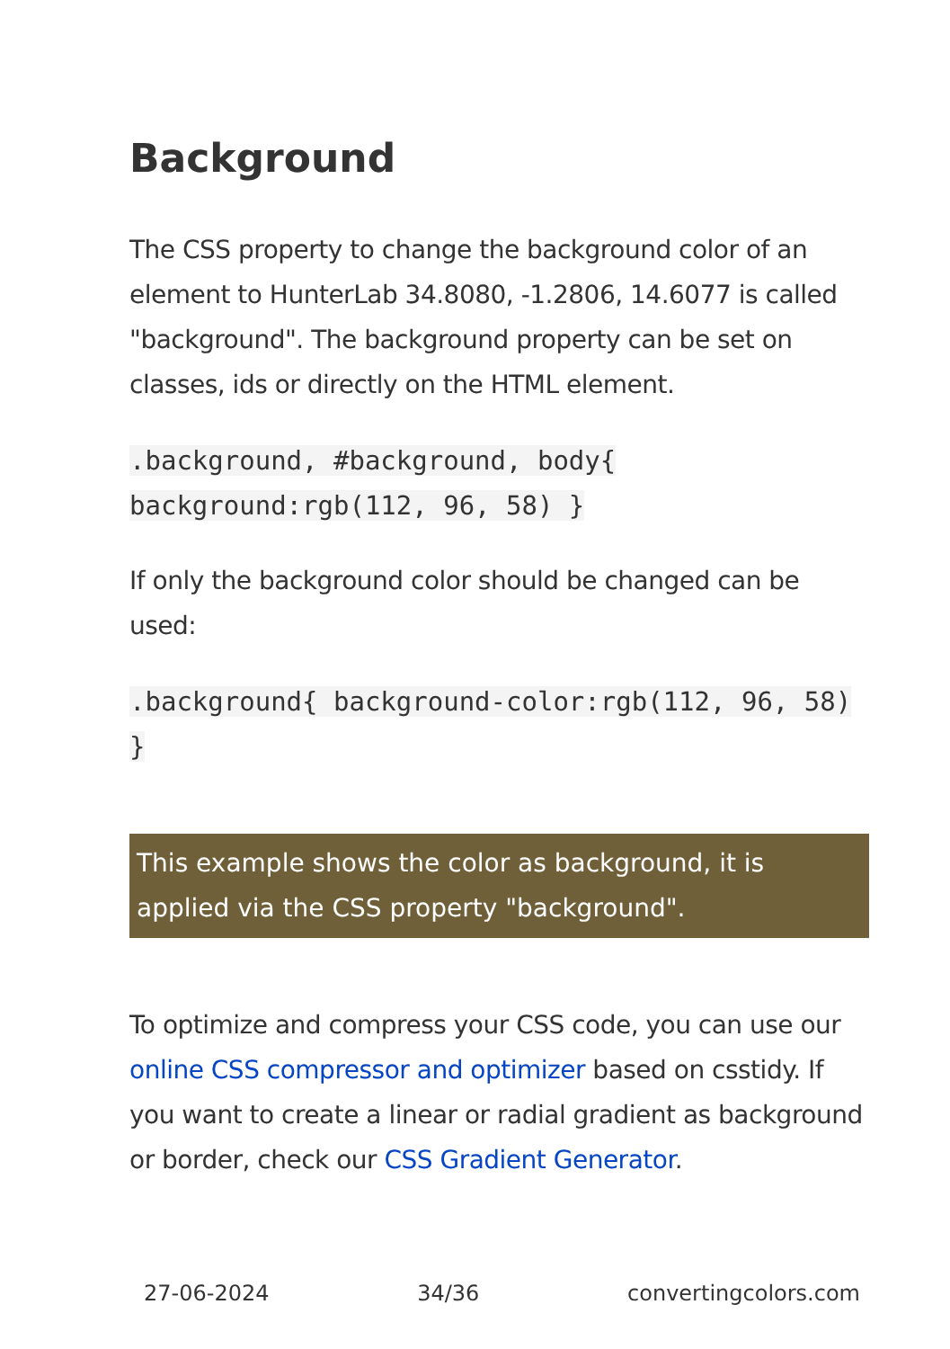Background
The CSS property to change the background color of an element to HunterLab 34.8080, -1.2806, 14.6077 is called "background". The background property can be set on classes, ids or directly on the HTML element.
.background, #background, body{ background:rgb(112, 96, 58) }
If only the background color should be changed can be used:
.background{ background-color:rgb(112, 96, 58) }
This example shows the color as background, it is applied via the CSS property "background".
To optimize and compress your CSS code, you can use our online CSS compressor and optimizer based on csstidy. If you want to create a linear or radial gradient as background or border, check our CSS Gradient Generator.
27-06-2024 34/36 convertingcolors.com